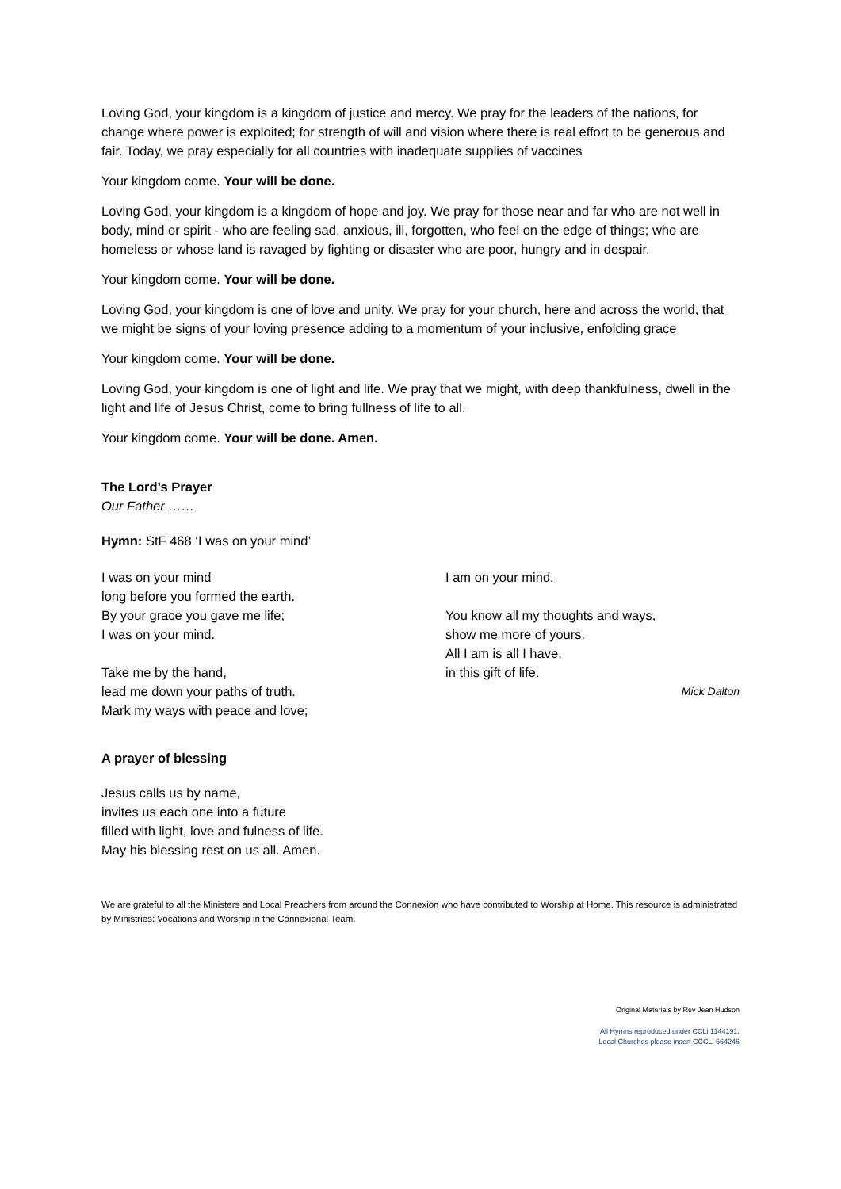Loving God, your kingdom is a kingdom of justice and mercy. We pray for the leaders of the nations, for change where power is exploited; for strength of will and vision where there is real effort to be generous and fair. Today, we pray especially for all countries with inadequate supplies of vaccines
Your kingdom come. Your will be done.
Loving God, your kingdom is a kingdom of hope and joy. We pray for those near and far who are not well in body, mind or spirit - who are feeling sad, anxious, ill, forgotten, who feel on the edge of things; who are homeless or whose land is ravaged by fighting or disaster who are poor, hungry and in despair.
Your kingdom come. Your will be done.
Loving God, your kingdom is one of love and unity. We pray for your church, here and across the world, that we might be signs of your loving presence adding to a momentum of your inclusive, enfolding grace
Your kingdom come. Your will be done.
Loving God, your kingdom is one of light and life. We pray that we might, with deep thankfulness, dwell in the light and life of Jesus Christ, come to bring fullness of life to all.
Your kingdom come. Your will be done. Amen.
The Lord’s Prayer
Our Father ……
Hymn: StF 468 ‘I was on your mind’
I was on your mind
long before you formed the earth.
By your grace you gave me life;
I was on your mind.
Take me by the hand,
lead me down your paths of truth.
Mark my ways with peace and love;
I am on your mind.
You know all my thoughts and ways,
show me more of yours.
All I am is all I have,
in this gift of life.
Mick Dalton
A prayer of blessing
Jesus calls us by name,
invites us each one into a future
filled with light, love and fulness of life.
May his blessing rest on us all. Amen.
We are grateful to all the Ministers and Local Preachers from around the Connexion who have contributed to Worship at Home. This resource is administrated by Ministries: Vocations and Worship in the Connexional Team.
Original Materials by Rev Jean Hudson
All Hymns reproduced under CCLi 1144191.
Local Churches please insert CCCLi 564246